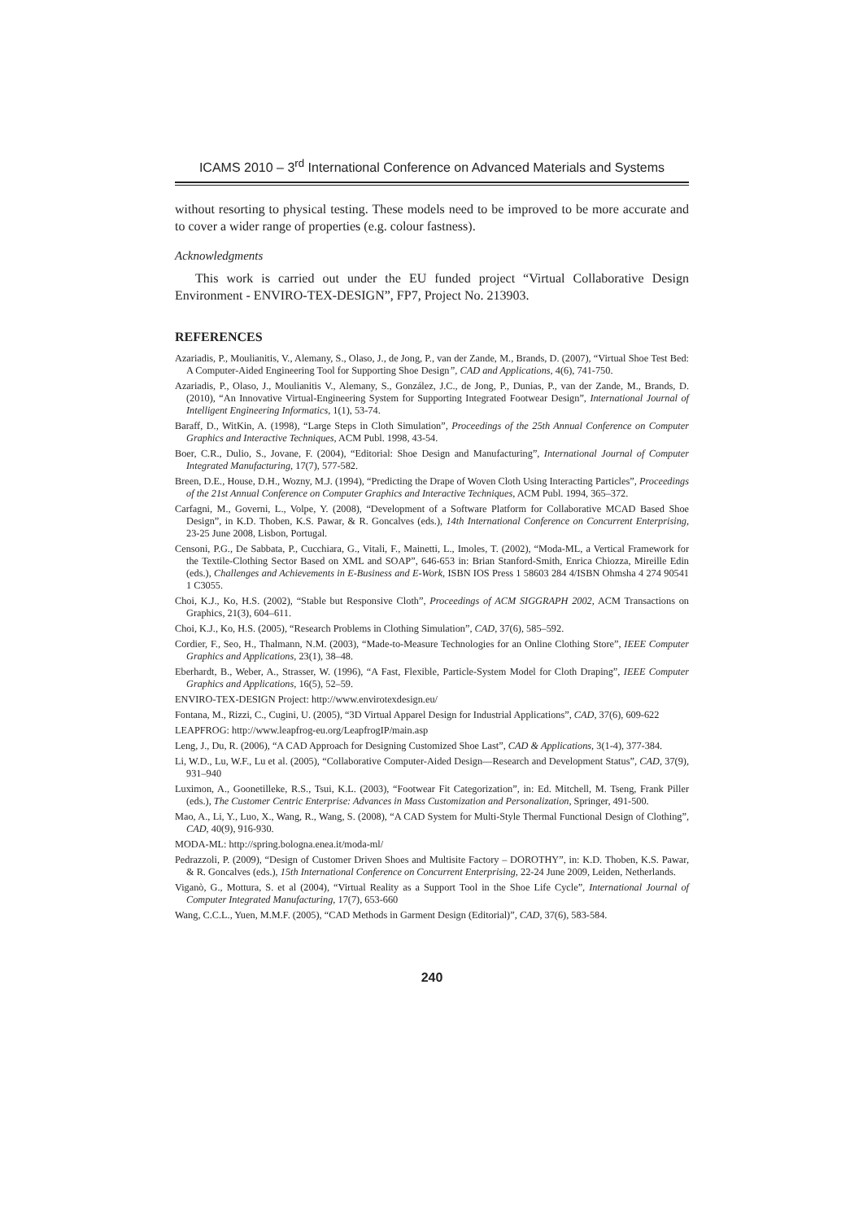ICAMS 2010 – 3<sup>rd</sup> International Conference on Advanced Materials and Systems
without resorting to physical testing. These models need to be improved to be more accurate and to cover a wider range of properties (e.g. colour fastness).
Acknowledgments
This work is carried out under the EU funded project “Virtual Collaborative Design Environment - ENVIRO-TEX-DESIGN”, FP7, Project No. 213903.
REFERENCES
Azariadis, P., Moulianitis, V., Alemany, S., Olaso, J., de Jong, P., van der Zande, M., Brands, D. (2007), “Virtual Shoe Test Bed: A Computer-Aided Engineering Tool for Supporting Shoe Design”, CAD and Applications, 4(6), 741-750.
Azariadis, P., Olaso, J., Moulianitis V., Alemany, S., González, J.C., de Jong, P., Dunias, P., van der Zande, M., Brands, D. (2010), “An Innovative Virtual-Engineering System for Supporting Integrated Footwear Design”, International Journal of Intelligent Engineering Informatics, 1(1), 53-74.
Baraff, D., WitKin, A. (1998), “Large Steps in Cloth Simulation”, Proceedings of the 25th Annual Conference on Computer Graphics and Interactive Techniques, ACM Publ. 1998, 43-54.
Boer, C.R., Dulio, S., Jovane, F. (2004), “Editorial: Shoe Design and Manufacturing”, International Journal of Computer Integrated Manufacturing, 17(7), 577-582.
Breen, D.E., House, D.H., Wozny, M.J. (1994), “Predicting the Drape of Woven Cloth Using Interacting Particles”, Proceedings of the 21st Annual Conference on Computer Graphics and Interactive Techniques, ACM Publ. 1994, 365–372.
Carfagni, M., Governi, L., Volpe, Y. (2008), “Development of a Software Platform for Collaborative MCAD Based Shoe Design”, in K.D. Thoben, K.S. Pawar, & R. Goncalves (eds.), 14th International Conference on Concurrent Enterprising, 23-25 June 2008, Lisbon, Portugal.
Censoni, P.G., De Sabbata, P., Cucchiara, G., Vitali, F., Mainetti, L., Imoles, T. (2002), “Moda-ML, a Vertical Framework for the Textile-Clothing Sector Based on XML and SOAP”, 646-653 in: Brian Stanford-Smith, Enrica Chiozza, Mireille Edin (eds.), Challenges and Achievements in E-Business and E-Work, ISBN IOS Press 1 58603 284 4/ISBN Ohmsha 4 274 90541 1 C3055.
Choi, K.J., Ko, H.S. (2002), “Stable but Responsive Cloth”, Proceedings of ACM SIGGRAPH 2002, ACM Transactions on Graphics, 21(3), 604–611.
Choi, K.J., Ko, H.S. (2005), “Research Problems in Clothing Simulation”, CAD, 37(6), 585–592.
Cordier, F., Seo, H., Thalmann, N.M. (2003), “Made-to-Measure Technologies for an Online Clothing Store”, IEEE Computer Graphics and Applications, 23(1), 38–48.
Eberhardt, B., Weber, A., Strasser, W. (1996), “A Fast, Flexible, Particle-System Model for Cloth Draping”, IEEE Computer Graphics and Applications, 16(5), 52–59.
ENVIRO-TEX-DESIGN Project: http://www.envirotexdesign.eu/
Fontana, M., Rizzi, C., Cugini, U. (2005), “3D Virtual Apparel Design for Industrial Applications”, CAD, 37(6), 609-622
LEAPFROG: http://www.leapfrog-eu.org/LeapfrogIP/main.asp
Leng, J., Du, R. (2006), “A CAD Approach for Designing Customized Shoe Last”, CAD & Applications, 3(1-4), 377-384.
Li, W.D., Lu, W.F., Lu et al. (2005), “Collaborative Computer-Aided Design—Research and Development Status”, CAD, 37(9), 931–940
Luximon, A., Goonetilleke, R.S., Tsui, K.L. (2003), “Footwear Fit Categorization”, in: Ed. Mitchell, M. Tseng, Frank Piller (eds.), The Customer Centric Enterprise: Advances in Mass Customization and Personalization, Springer, 491-500.
Mao, A., Li, Y., Luo, X., Wang, R., Wang, S. (2008), “A CAD System for Multi-Style Thermal Functional Design of Clothing”, CAD, 40(9), 916-930.
MODA-ML: http://spring.bologna.enea.it/moda-ml/
Pedrazzoli, P. (2009), “Design of Customer Driven Shoes and Multisite Factory – DOROTHY”, in: K.D. Thoben, K.S. Pawar, & R. Goncalves (eds.), 15th International Conference on Concurrent Enterprising, 22-24 June 2009, Leiden, Netherlands.
Viganò, G., Mottura, S. et al (2004), “Virtual Reality as a Support Tool in the Shoe Life Cycle”, International Journal of Computer Integrated Manufacturing, 17(7), 653-660
Wang, C.C.L., Yuen, M.M.F. (2005), “CAD Methods in Garment Design (Editorial)”, CAD, 37(6), 583-584.
240